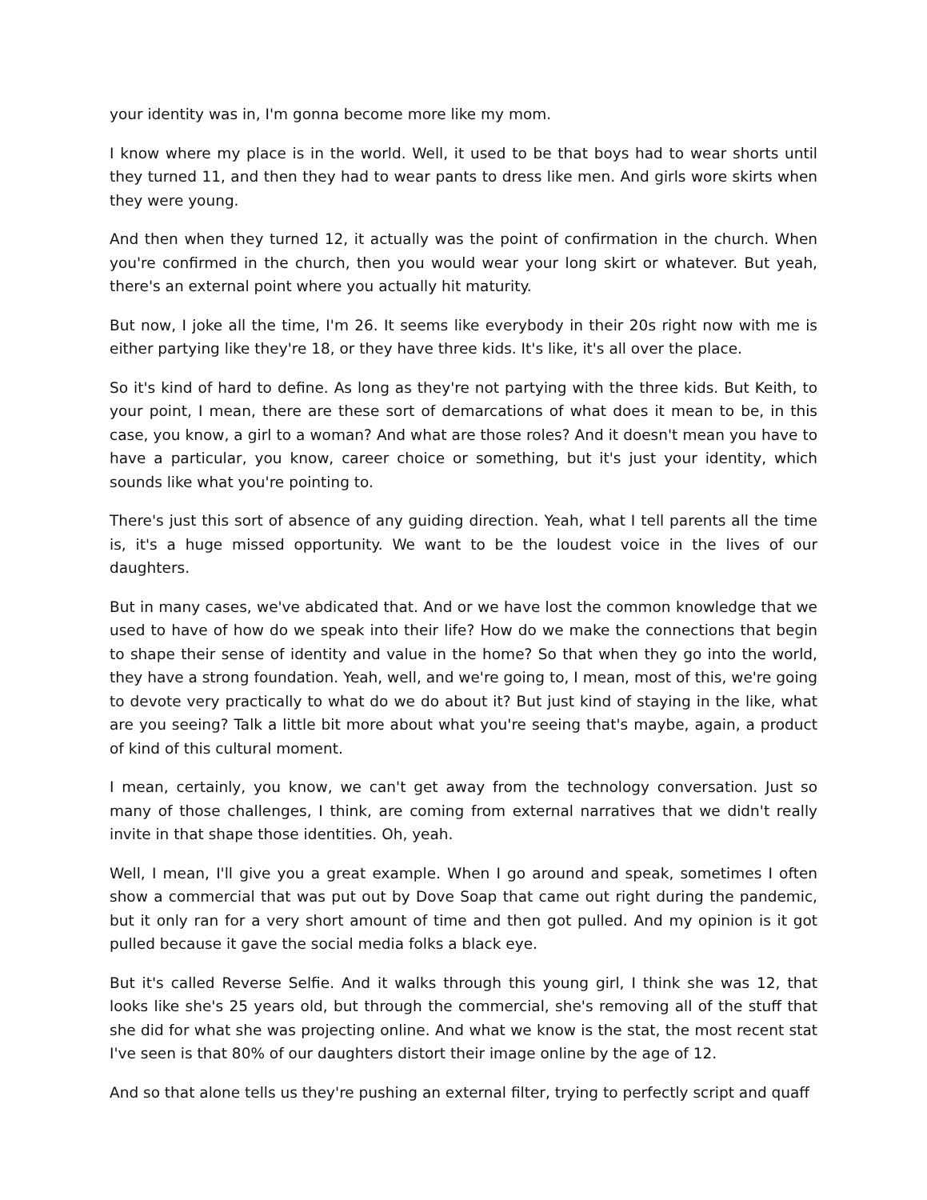your identity was in, I'm gonna become more like my mom.
I know where my place is in the world. Well, it used to be that boys had to wear shorts until they turned 11, and then they had to wear pants to dress like men. And girls wore skirts when they were young.
And then when they turned 12, it actually was the point of confirmation in the church. When you're confirmed in the church, then you would wear your long skirt or whatever. But yeah, there's an external point where you actually hit maturity.
But now, I joke all the time, I'm 26. It seems like everybody in their 20s right now with me is either partying like they're 18, or they have three kids. It's like, it's all over the place.
So it's kind of hard to define. As long as they're not partying with the three kids. But Keith, to your point, I mean, there are these sort of demarcations of what does it mean to be, in this case, you know, a girl to a woman? And what are those roles? And it doesn't mean you have to have a particular, you know, career choice or something, but it's just your identity, which sounds like what you're pointing to.
There's just this sort of absence of any guiding direction. Yeah, what I tell parents all the time is, it's a huge missed opportunity. We want to be the loudest voice in the lives of our daughters.
But in many cases, we've abdicated that. And or we have lost the common knowledge that we used to have of how do we speak into their life? How do we make the connections that begin to shape their sense of identity and value in the home? So that when they go into the world, they have a strong foundation. Yeah, well, and we're going to, I mean, most of this, we're going to devote very practically to what do we do about it? But just kind of staying in the like, what are you seeing? Talk a little bit more about what you're seeing that's maybe, again, a product of kind of this cultural moment.
I mean, certainly, you know, we can't get away from the technology conversation. Just so many of those challenges, I think, are coming from external narratives that we didn't really invite in that shape those identities. Oh, yeah.
Well, I mean, I'll give you a great example. When I go around and speak, sometimes I often show a commercial that was put out by Dove Soap that came out right during the pandemic, but it only ran for a very short amount of time and then got pulled. And my opinion is it got pulled because it gave the social media folks a black eye.
But it's called Reverse Selfie. And it walks through this young girl, I think she was 12, that looks like she's 25 years old, but through the commercial, she's removing all of the stuff that she did for what she was projecting online. And what we know is the stat, the most recent stat I've seen is that 80% of our daughters distort their image online by the age of 12.
And so that alone tells us they're pushing an external filter, trying to perfectly script and quaff